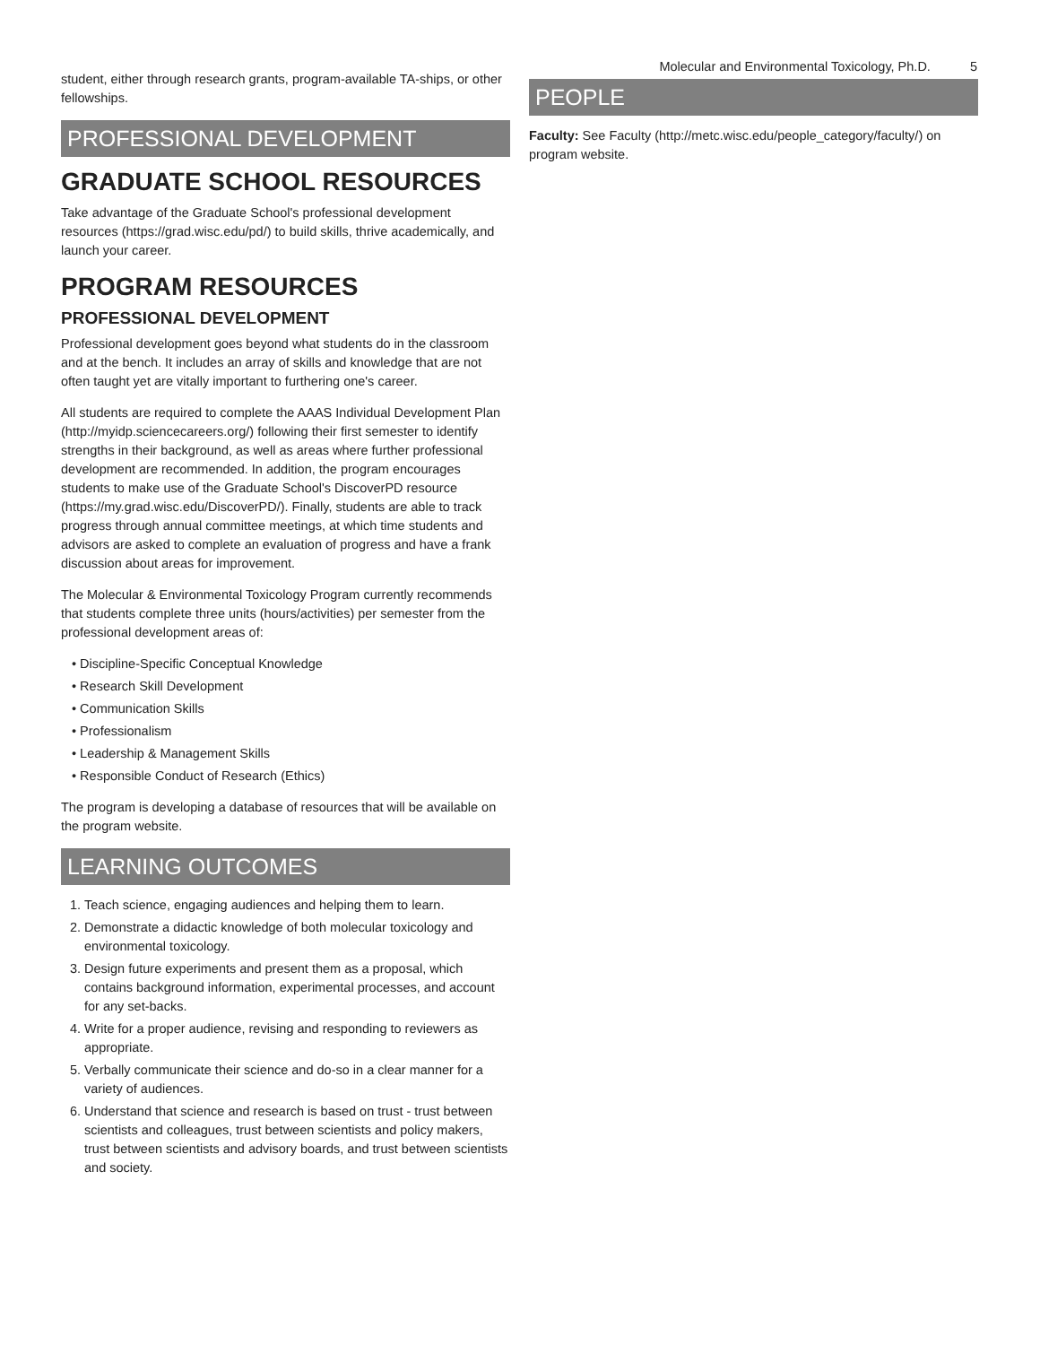Molecular and Environmental Toxicology, Ph.D. 5
student, either through research grants, program-available TA-ships, or other fellowships.
PROFESSIONAL DEVELOPMENT
GRADUATE SCHOOL RESOURCES
Take advantage of the Graduate School's professional development resources (https://grad.wisc.edu/pd/) to build skills, thrive academically, and launch your career.
PROGRAM RESOURCES
PROFESSIONAL DEVELOPMENT
Professional development goes beyond what students do in the classroom and at the bench. It includes an array of skills and knowledge that are not often taught yet are vitally important to furthering one's career.
All students are required to complete the AAAS Individual Development Plan (http://myidp.sciencecareers.org/) following their first semester to identify strengths in their background, as well as areas where further professional development are recommended. In addition, the program encourages students to make use of the Graduate School's DiscoverPD resource (https://my.grad.wisc.edu/DiscoverPD/). Finally, students are able to track progress through annual committee meetings, at which time students and advisors are asked to complete an evaluation of progress and have a frank discussion about areas for improvement.
The Molecular & Environmental Toxicology Program currently recommends that students complete three units (hours/activities) per semester from the professional development areas of:
• Discipline-Specific Conceptual Knowledge
• Research Skill Development
• Communication Skills
• Professionalism
• Leadership & Management Skills
• Responsible Conduct of Research (Ethics)
The program is developing a database of resources that will be available on the program website.
LEARNING OUTCOMES
1. Teach science, engaging audiences and helping them to learn.
2. Demonstrate a didactic knowledge of both molecular toxicology and environmental toxicology.
3. Design future experiments and present them as a proposal, which contains background information, experimental processes, and account for any set-backs.
4. Write for a proper audience, revising and responding to reviewers as appropriate.
5. Verbally communicate their science and do-so in a clear manner for a variety of audiences.
6. Understand that science and research is based on trust - trust between scientists and colleagues, trust between scientists and policy makers, trust between scientists and advisory boards, and trust between scientists and society.
PEOPLE
Faculty: See Faculty (http://metc.wisc.edu/people_category/faculty/) on program website.